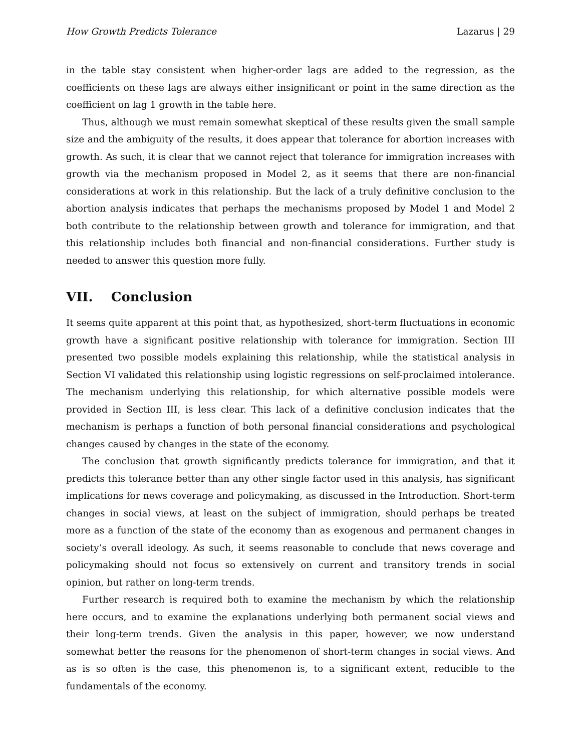How Growth Predicts Tolerance Lazarus | 29
in the table stay consistent when higher-order lags are added to the regression, as the coefficients on these lags are always either insignificant or point in the same direction as the coefficient on lag 1 growth in the table here.
Thus, although we must remain somewhat skeptical of these results given the small sample size and the ambiguity of the results, it does appear that tolerance for abortion increases with growth. As such, it is clear that we cannot reject that tolerance for immigration increases with growth via the mechanism proposed in Model 2, as it seems that there are non-financial considerations at work in this relationship. But the lack of a truly definitive conclusion to the abortion analysis indicates that perhaps the mechanisms proposed by Model 1 and Model 2 both contribute to the relationship between growth and tolerance for immigration, and that this relationship includes both financial and non-financial considerations. Further study is needed to answer this question more fully.
VII. Conclusion
It seems quite apparent at this point that, as hypothesized, short-term fluctuations in economic growth have a significant positive relationship with tolerance for immigration. Section III presented two possible models explaining this relationship, while the statistical analysis in Section VI validated this relationship using logistic regressions on self-proclaimed intolerance. The mechanism underlying this relationship, for which alternative possible models were provided in Section III, is less clear. This lack of a definitive conclusion indicates that the mechanism is perhaps a function of both personal financial considerations and psychological changes caused by changes in the state of the economy.
The conclusion that growth significantly predicts tolerance for immigration, and that it predicts this tolerance better than any other single factor used in this analysis, has significant implications for news coverage and policymaking, as discussed in the Introduction. Short-term changes in social views, at least on the subject of immigration, should perhaps be treated more as a function of the state of the economy than as exogenous and permanent changes in society’s overall ideology. As such, it seems reasonable to conclude that news coverage and policymaking should not focus so extensively on current and transitory trends in social opinion, but rather on long-term trends.
Further research is required both to examine the mechanism by which the relationship here occurs, and to examine the explanations underlying both permanent social views and their long-term trends. Given the analysis in this paper, however, we now understand somewhat better the reasons for the phenomenon of short-term changes in social views. And as is so often is the case, this phenomenon is, to a significant extent, reducible to the fundamentals of the economy.